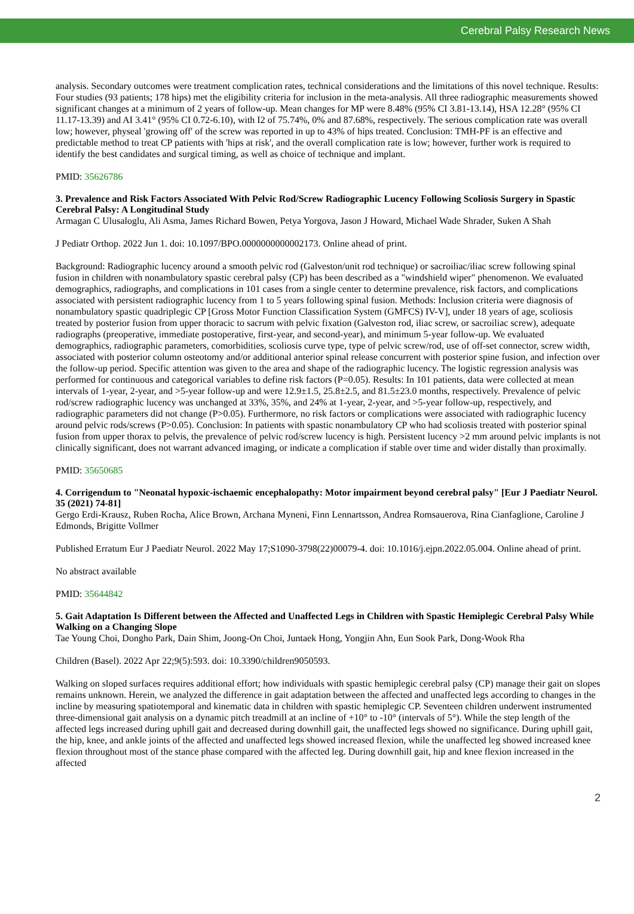Cerebral Palsy Research News
analysis. Secondary outcomes were treatment complication rates, technical considerations and the limitations of this novel technique. Results: Four studies (93 patients; 178 hips) met the eligibility criteria for inclusion in the meta-analysis. All three radiographic measurements showed significant changes at a minimum of 2 years of follow-up. Mean changes for MP were 8.48% (95% CI 3.81-13.14), HSA 12.28° (95% CI 11.17-13.39) and AI 3.41° (95% CI 0.72-6.10), with I2 of 75.74%, 0% and 87.68%, respectively. The serious complication rate was overall low; however, physeal 'growing off' of the screw was reported in up to 43% of hips treated. Conclusion: TMH-PF is an effective and predictable method to treat CP patients with 'hips at risk', and the overall complication rate is low; however, further work is required to identify the best candidates and surgical timing, as well as choice of technique and implant.
PMID: 35626786
3. Prevalence and Risk Factors Associated With Pelvic Rod/Screw Radiographic Lucency Following Scoliosis Surgery in Spastic Cerebral Palsy: A Longitudinal Study
Armagan C Ulusaloglu, Ali Asma, James Richard Bowen, Petya Yorgova, Jason J Howard, Michael Wade Shrader, Suken A Shah
J Pediatr Orthop. 2022 Jun 1. doi: 10.1097/BPO.0000000000002173. Online ahead of print.
Background: Radiographic lucency around a smooth pelvic rod (Galveston/unit rod technique) or sacroiliac/iliac screw following spinal fusion in children with nonambulatory spastic cerebral palsy (CP) has been described as a "windshield wiper" phenomenon. We evaluated demographics, radiographs, and complications in 101 cases from a single center to determine prevalence, risk factors, and complications associated with persistent radiographic lucency from 1 to 5 years following spinal fusion. Methods: Inclusion criteria were diagnosis of nonambulatory spastic quadriplegic CP [Gross Motor Function Classification System (GMFCS) IV-V], under 18 years of age, scoliosis treated by posterior fusion from upper thoracic to sacrum with pelvic fixation (Galveston rod, iliac screw, or sacroiliac screw), adequate radiographs (preoperative, immediate postoperative, first-year, and second-year), and minimum 5-year follow-up. We evaluated demographics, radiographic parameters, comorbidities, scoliosis curve type, type of pelvic screw/rod, use of off-set connector, screw width, associated with posterior column osteotomy and/or additional anterior spinal release concurrent with posterior spine fusion, and infection over the follow-up period. Specific attention was given to the area and shape of the radiographic lucency. The logistic regression analysis was performed for continuous and categorical variables to define risk factors (P=0.05). Results: In 101 patients, data were collected at mean intervals of 1-year, 2-year, and >5-year follow-up and were 12.9±1.5, 25.8±2.5, and 81.5±23.0 months, respectively. Prevalence of pelvic rod/screw radiographic lucency was unchanged at 33%, 35%, and 24% at 1-year, 2-year, and >5-year follow-up, respectively, and radiographic parameters did not change (P>0.05). Furthermore, no risk factors or complications were associated with radiographic lucency around pelvic rods/screws (P>0.05). Conclusion: In patients with spastic nonambulatory CP who had scoliosis treated with posterior spinal fusion from upper thorax to pelvis, the prevalence of pelvic rod/screw lucency is high. Persistent lucency >2 mm around pelvic implants is not clinically significant, does not warrant advanced imaging, or indicate a complication if stable over time and wider distally than proximally.
PMID: 35650685
4. Corrigendum to "Neonatal hypoxic-ischaemic encephalopathy: Motor impairment beyond cerebral palsy" [Eur J Paediatr Neurol. 35 (2021) 74-81]
Gergo Erdi-Krausz, Ruben Rocha, Alice Brown, Archana Myneni, Finn Lennartsson, Andrea Romsauerova, Rina Cianfaglione, Caroline J Edmonds, Brigitte Vollmer
Published Erratum Eur J Paediatr Neurol. 2022 May 17;S1090-3798(22)00079-4. doi: 10.1016/j.ejpn.2022.05.004. Online ahead of print.
No abstract available
PMID: 35644842
5. Gait Adaptation Is Different between the Affected and Unaffected Legs in Children with Spastic Hemiplegic Cerebral Palsy While Walking on a Changing Slope
Tae Young Choi, Dongho Park, Dain Shim, Joong-On Choi, Juntaek Hong, Yongjin Ahn, Eun Sook Park, Dong-Wook Rha
Children (Basel). 2022 Apr 22;9(5):593. doi: 10.3390/children9050593.
Walking on sloped surfaces requires additional effort; how individuals with spastic hemiplegic cerebral palsy (CP) manage their gait on slopes remains unknown. Herein, we analyzed the difference in gait adaptation between the affected and unaffected legs according to changes in the incline by measuring spatiotemporal and kinematic data in children with spastic hemiplegic CP. Seventeen children underwent instrumented three-dimensional gait analysis on a dynamic pitch treadmill at an incline of +10° to -10° (intervals of 5°). While the step length of the affected legs increased during uphill gait and decreased during downhill gait, the unaffected legs showed no significance. During uphill gait, the hip, knee, and ankle joints of the affected and unaffected legs showed increased flexion, while the unaffected leg showed increased knee flexion throughout most of the stance phase compared with the affected leg. During downhill gait, hip and knee flexion increased in the affected
2